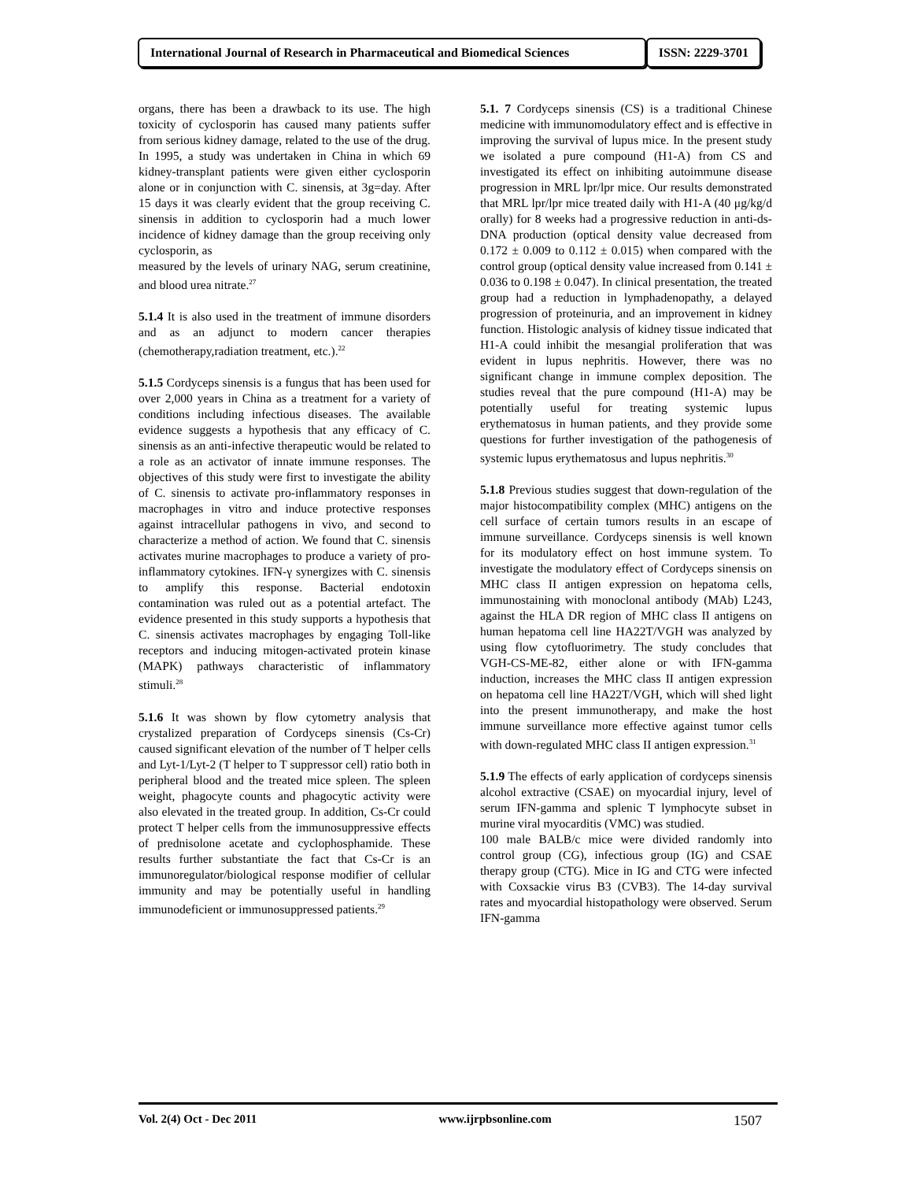International Journal of Research in Pharmaceutical and Biomedical Sciences
ISSN: 2229-3701
organs, there has been a drawback to its use. The high toxicity of cyclosporin has caused many patients suffer from serious kidney damage, related to the use of the drug. In 1995, a study was undertaken in China in which 69 kidney-transplant patients were given either cyclosporin alone or in conjunction with C. sinensis, at 3g=day. After 15 days it was clearly evident that the group receiving C. sinensis in addition to cyclosporin had a much lower incidence of kidney damage than the group receiving only cyclosporin, as
measured by the levels of urinary NAG, serum creatinine, and blood urea nitrate.<sup>27</sup>
5.1.4 It is also used in the treatment of immune disorders and as an adjunct to modern cancer therapies (chemotherapy,radiation treatment, etc.).<sup>22</sup>
5.1.5 Cordyceps sinensis is a fungus that has been used for over 2,000 years in China as a treatment for a variety of conditions including infectious diseases. The available evidence suggests a hypothesis that any efficacy of C. sinensis as an anti-infective therapeutic would be related to a role as an activator of innate immune responses. The objectives of this study were first to investigate the ability of C. sinensis to activate pro-inflammatory responses in macrophages in vitro and induce protective responses against intracellular pathogens in vivo, and second to characterize a method of action. We found that C. sinensis activates murine macrophages to produce a variety of pro-inflammatory cytokines. IFN-γ synergizes with C. sinensis to amplify this response. Bacterial endotoxin contamination was ruled out as a potential artefact. The evidence presented in this study supports a hypothesis that C. sinensis activates macrophages by engaging Toll-like receptors and inducing mitogen-activated protein kinase (MAPK) pathways characteristic of inflammatory stimuli.<sup>28</sup>
5.1.6 It was shown by flow cytometry analysis that crystalized preparation of Cordyceps sinensis (Cs-Cr) caused significant elevation of the number of T helper cells and Lyt-1/Lyt-2 (T helper to T suppressor cell) ratio both in peripheral blood and the treated mice spleen. The spleen weight, phagocyte counts and phagocytic activity were also elevated in the treated group. In addition, Cs-Cr could protect T helper cells from the immunosuppressive effects of prednisolone acetate and cyclophosphamide. These results further substantiate the fact that Cs-Cr is an immunoregulator/biological response modifier of cellular immunity and may be potentially useful in handling immunodeficient or immunosuppressed patients.<sup>29</sup>
5.1. 7 Cordyceps sinensis (CS) is a traditional Chinese medicine with immunomodulatory effect and is effective in improving the survival of lupus mice. In the present study we isolated a pure compound (H1-A) from CS and investigated its effect on inhibiting autoimmune disease progression in MRL lpr/lpr mice. Our results demonstrated that MRL lpr/lpr mice treated daily with H1-A (40 μg/kg/d orally) for 8 weeks had a progressive reduction in anti-ds-DNA production (optical density value decreased from 0.172 ± 0.009 to 0.112 ± 0.015) when compared with the control group (optical density value increased from 0.141 ± 0.036 to 0.198 ± 0.047). In clinical presentation, the treated group had a reduction in lymphadenopathy, a delayed progression of proteinuria, and an improvement in kidney function. Histologic analysis of kidney tissue indicated that H1-A could inhibit the mesangial proliferation that was evident in lupus nephritis. However, there was no significant change in immune complex deposition. The studies reveal that the pure compound (H1-A) may be potentially useful for treating systemic lupus erythematosus in human patients, and they provide some questions for further investigation of the pathogenesis of systemic lupus erythematosus and lupus nephritis.<sup>30</sup>
5.1.8 Previous studies suggest that down-regulation of the major histocompatibility complex (MHC) antigens on the cell surface of certain tumors results in an escape of immune surveillance. Cordyceps sinensis is well known for its modulatory effect on host immune system. To investigate the modulatory effect of Cordyceps sinensis on MHC class II antigen expression on hepatoma cells, immunostaining with monoclonal antibody (MAb) L243, against the HLA DR region of MHC class II antigens on human hepatoma cell line HA22T/VGH was analyzed by using flow cytofluorimetry. The study concludes that VGH-CS-ME-82, either alone or with IFN-gamma induction, increases the MHC class II antigen expression on hepatoma cell line HA22T/VGH, which will shed light into the present immunotherapy, and make the host immune surveillance more effective against tumor cells with down-regulated MHC class II antigen expression.<sup>31</sup>
5.1.9 The effects of early application of cordyceps sinensis alcohol extractive (CSAE) on myocardial injury, level of serum IFN-gamma and splenic T lymphocyte subset in murine viral myocarditis (VMC) was studied.
100 male BALB/c mice were divided randomly into control group (CG), infectious group (IG) and CSAE therapy group (CTG). Mice in IG and CTG were infected with Coxsackie virus B3 (CVB3). The 14-day survival rates and myocardial histopathology were observed. Serum IFN-gamma
Vol. 2(4) Oct - Dec 2011 www.ijrpbsonline.com 1507